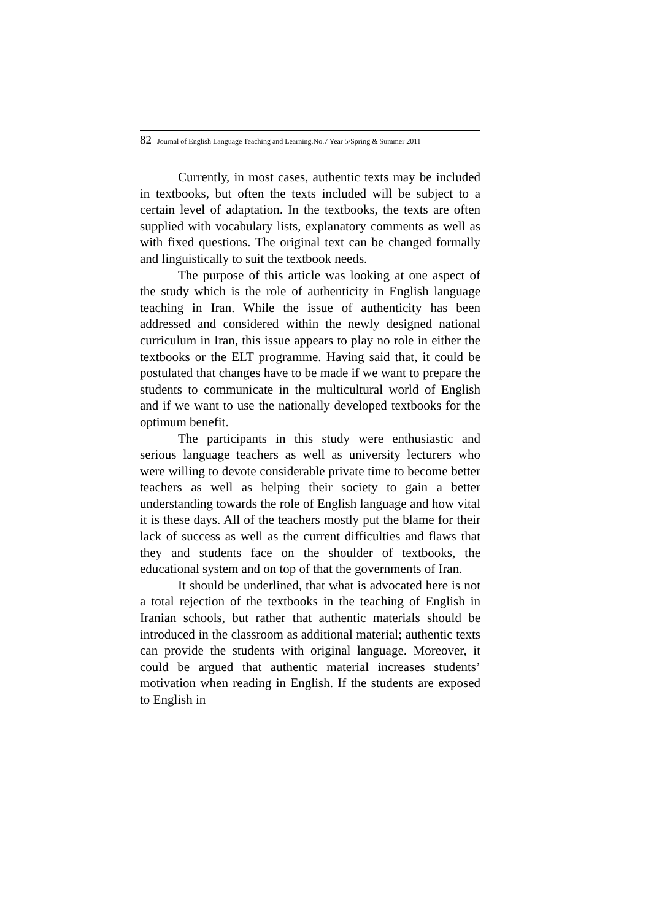82 Journal of English Language Teaching and Learning.No.7 Year 5/Spring & Summer 2011
Currently, in most cases, authentic texts may be included in textbooks, but often the texts included will be subject to a certain level of adaptation. In the textbooks, the texts are often supplied with vocabulary lists, explanatory comments as well as with fixed questions. The original text can be changed formally and linguistically to suit the textbook needs.
The purpose of this article was looking at one aspect of the study which is the role of authenticity in English language teaching in Iran. While the issue of authenticity has been addressed and considered within the newly designed national curriculum in Iran, this issue appears to play no role in either the textbooks or the ELT programme. Having said that, it could be postulated that changes have to be made if we want to prepare the students to communicate in the multicultural world of English and if we want to use the nationally developed textbooks for the optimum benefit.
The participants in this study were enthusiastic and serious language teachers as well as university lecturers who were willing to devote considerable private time to become better teachers as well as helping their society to gain a better understanding towards the role of English language and how vital it is these days. All of the teachers mostly put the blame for their lack of success as well as the current difficulties and flaws that they and students face on the shoulder of textbooks, the educational system and on top of that the governments of Iran.
It should be underlined, that what is advocated here is not a total rejection of the textbooks in the teaching of English in Iranian schools, but rather that authentic materials should be introduced in the classroom as additional material; authentic texts can provide the students with original language. Moreover, it could be argued that authentic material increases students’ motivation when reading in English. If the students are exposed to English in